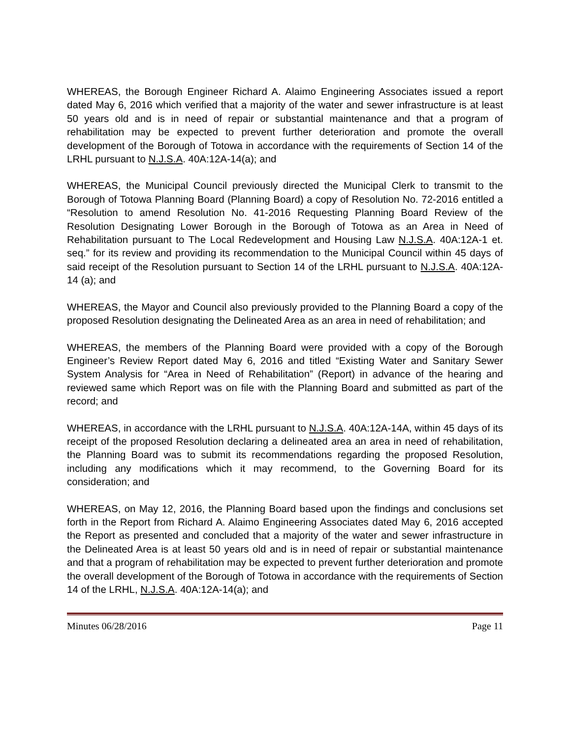WHEREAS, the Borough Engineer Richard A. Alaimo Engineering Associates issued a report dated May 6, 2016 which verified that a majority of the water and sewer infrastructure is at least 50 years old and is in need of repair or substantial maintenance and that a program of rehabilitation may be expected to prevent further deterioration and promote the overall development of the Borough of Totowa in accordance with the requirements of Section 14 of the LRHL pursuant to N.J.S.A. 40A:12A-14(a); and
WHEREAS, the Municipal Council previously directed the Municipal Clerk to transmit to the Borough of Totowa Planning Board (Planning Board) a copy of Resolution No. 72-2016 entitled a “Resolution to amend Resolution No. 41-2016 Requesting Planning Board Review of the Resolution Designating Lower Borough in the Borough of Totowa as an Area in Need of Rehabilitation pursuant to The Local Redevelopment and Housing Law N.J.S.A. 40A:12A-1 et. seq.” for its review and providing its recommendation to the Municipal Council within 45 days of said receipt of the Resolution pursuant to Section 14 of the LRHL pursuant to N.J.S.A. 40A:12A-14 (a); and
WHEREAS, the Mayor and Council also previously provided to the Planning Board a copy of the proposed Resolution designating the Delineated Area as an area in need of rehabilitation; and
WHEREAS, the members of the Planning Board were provided with a copy of the Borough Engineer’s Review Report dated May 6, 2016 and titled “Existing Water and Sanitary Sewer System Analysis for “Area in Need of Rehabilitation” (Report) in advance of the hearing and reviewed same which Report was on file with the Planning Board and submitted as part of the record; and
WHEREAS, in accordance with the LRHL pursuant to N.J.S.A. 40A:12A-14A, within 45 days of its receipt of the proposed Resolution declaring a delineated area an area in need of rehabilitation, the Planning Board was to submit its recommendations regarding the proposed Resolution, including any modifications which it may recommend, to the Governing Board for its consideration; and
WHEREAS, on May 12, 2016, the Planning Board based upon the findings and conclusions set forth in the Report from Richard A. Alaimo Engineering Associates dated May 6, 2016 accepted the Report as presented and concluded that a majority of the water and sewer infrastructure in the Delineated Area is at least 50 years old and is in need of repair or substantial maintenance and that a program of rehabilitation may be expected to prevent further deterioration and promote the overall development of the Borough of Totowa in accordance with the requirements of Section 14 of the LRHL, N.J.S.A. 40A:12A-14(a); and
Minutes 06/28/2016 Page 11